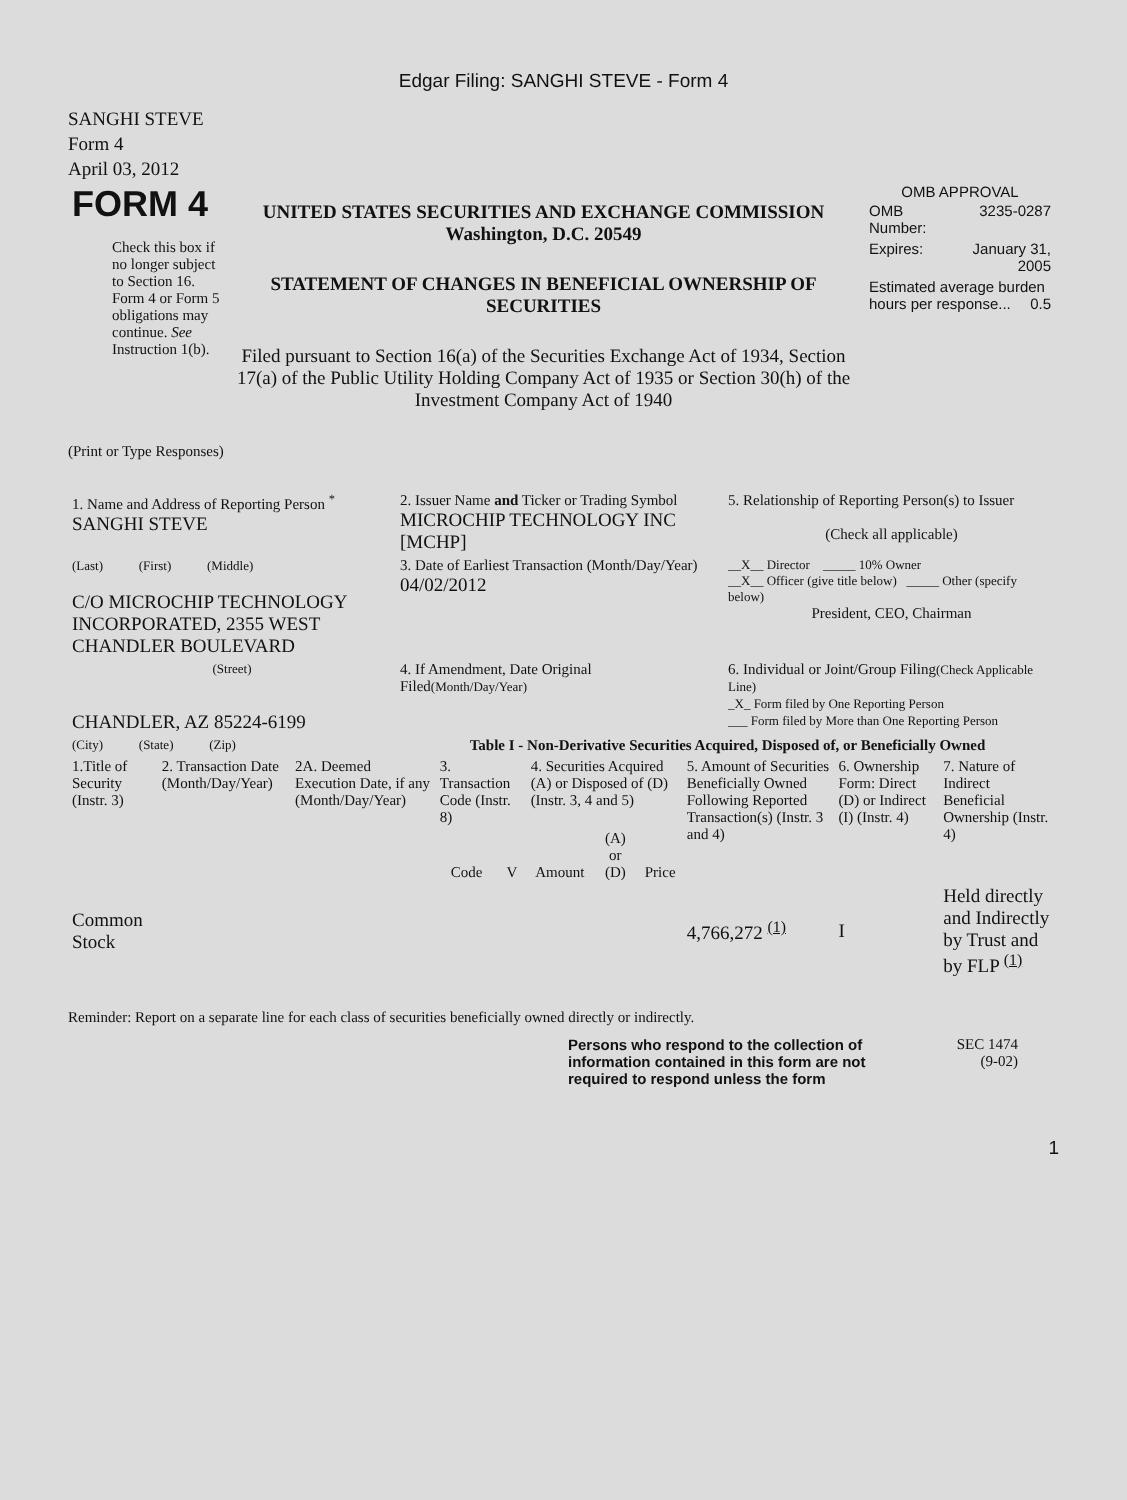Edgar Filing: SANGHI STEVE - Form 4
SANGHI STEVE
Form 4
April 03, 2012
| FORM 4 Check this box if no longer subject to Section 16. Form 4 or Form 5 obligations may continue. See Instruction 1(b). | UNITED STATES SECURITIES AND EXCHANGE COMMISSION Washington, D.C. 20549 STATEMENT OF CHANGES IN BENEFICIAL OWNERSHIP OF SECURITIES Filed pursuant to Section 16(a) of the Securities Exchange Act of 1934, Section 17(a) of the Public Utility Holding Company Act of 1935 or Section 30(h) of the Investment Company Act of 1940 | OMB APPROVAL / OMB Number: / 3235-0287 / / Expires: / January 31, 2005 / / Estimated average burden hours per response... 0.5 / / |
(Print or Type Responses)
| 1. Name and Address of Reporting Person <sup>*</sup> SANGHI STEVE | 2. Issuer Name and Ticker or Trading Symbol MICROCHIP TECHNOLOGY INC [MCHP] | 5. Relationship of Reporting Person(s) to Issuer (Check all applicable) |
| (Last) (First) (Middle) C/O MICROCHIP TECHNOLOGY INCORPORATED, 2355 WEST CHANDLER BOULEVARD | 3. Date of Earliest Transaction (Month/Day/Year) 04/02/2012 | __X__ Director _____ 10% Owner __X__ Officer (give title below) _____ Other (specify below) President, CEO, Chairman |
| (Street) CHANDLER, AZ 85224-6199 | 4. If Amendment, Date Original Filed (Month/Day/Year) | 6. Individual or Joint/Group Filing (Check Applicable Line) _X_ Form filed by One Reporting Person ___ Form filed by More than One Reporting Person |
| (City) (State) (Zip) | Table I - Non-Derivative Securities Acquired, Disposed of, or Beneficially Owned | |
| 1.Title of Security (Instr. 3) | 2. Transaction Date (Month/Day/Year) | 2A. Deemed Execution Date, if any (Month/Day/Year) | 3. Transaction Code (Instr. 8) | | 4. Securities Acquired (A) or Disposed of (D) (Instr. 3, 4 and 5) | | | 5. Amount of Securities Beneficially Owned Following Reported Transaction(s) (Instr. 3 and 4) | 6. Ownership Form: Direct (D) or Indirect (I) (Instr. 4) | 7. Nature of Indirect Beneficial Ownership (Instr. 4) |
| --- | --- | --- | --- | --- | --- | --- | --- | --- | --- | --- |
| | | | Code | V | Amount | (A) or (D) | Price | | | |
| Common Stock | | | | | | | | 4,766,272 <sup>(1)</sup> | I | Held directly and Indirectly by Trust and by FLP <sup>(1)</sup> |
Reminder: Report on a separate line for each class of securities beneficially owned directly or indirectly.
Persons who respond to the collection of information contained in this form are not required to respond unless the form
SEC 1474
(9-02)
1